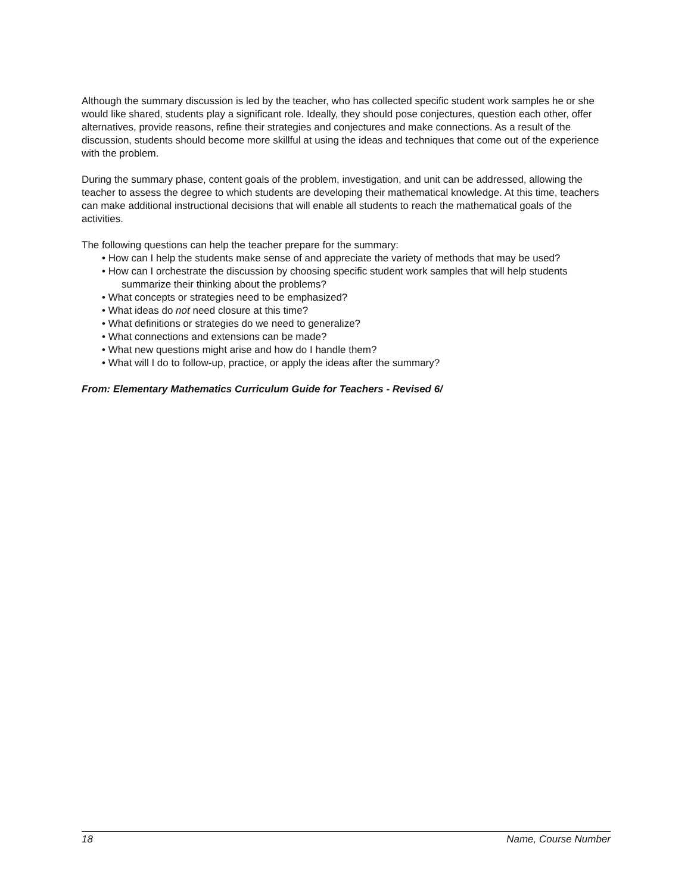Although the summary discussion is led by the teacher, who has collected specific student work samples he or she would like shared, students play a significant role. Ideally, they should pose conjectures, question each other, offer alternatives, provide reasons, refine their strategies and conjectures and make connections. As a result of the discussion, students should become more skillful at using the ideas and techniques that come out of the experience with the problem.
During the summary phase, content goals of the problem, investigation, and unit can be addressed, allowing the teacher to assess the degree to which students are developing their mathematical knowledge. At this time, teachers can make additional instructional decisions that will enable all students to reach the mathematical goals of the activities.
The following questions can help the teacher prepare for the summary:
• How can I help the students make sense of and appreciate the variety of methods that may be used?
• How can I orchestrate the discussion by choosing specific student work samples that will help students summarize their thinking about the problems?
• What concepts or strategies need to be emphasized?
• What ideas do not need closure at this time?
• What definitions or strategies do we need to generalize?
• What connections and extensions can be made?
• What new questions might arise and how do I handle them?
• What will I do to follow-up, practice, or apply the ideas after the summary?
From: Elementary Mathematics Curriculum Guide for Teachers - Revised 6/
18 Name, Course Number